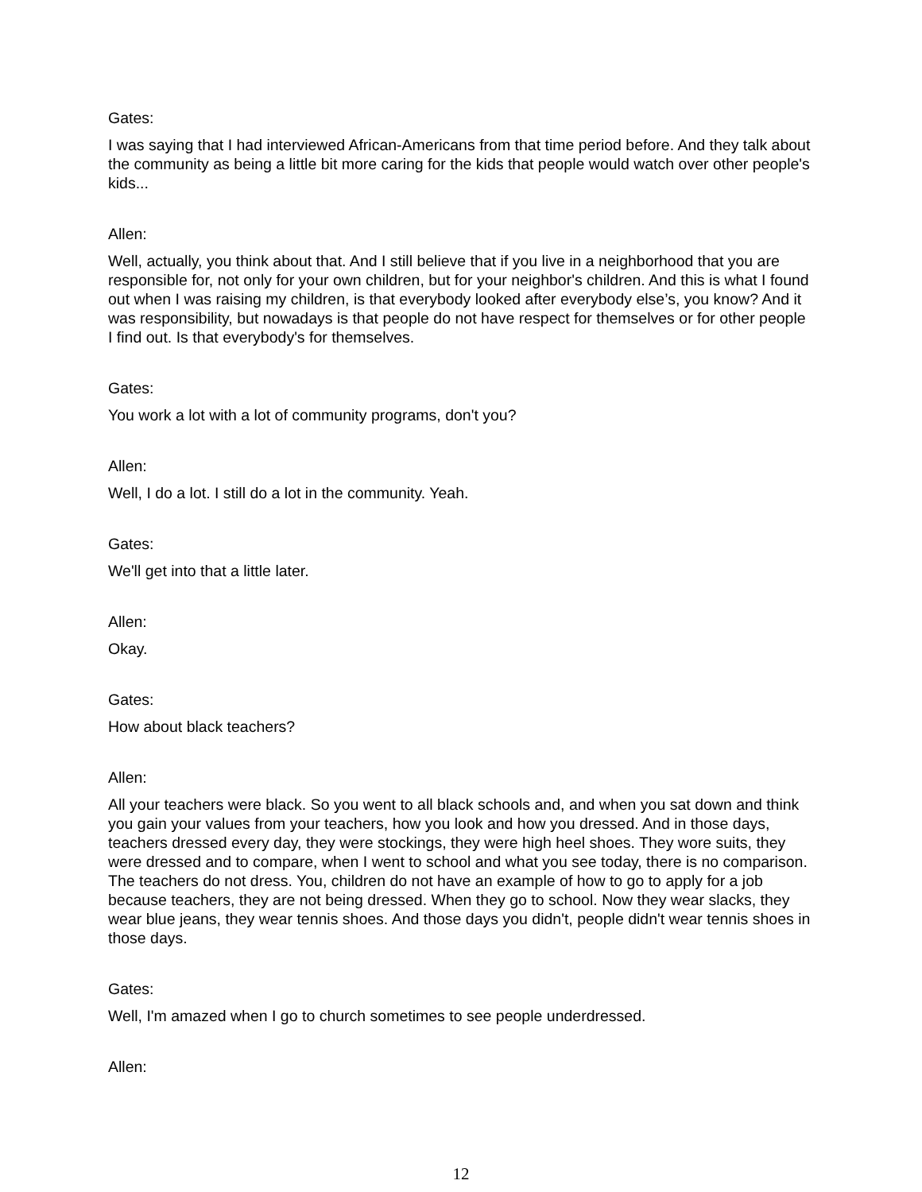Gates:
I was saying that I had interviewed African-Americans from that time period before. And they talk about the community as being a little bit more caring for the kids that people would watch over other people's kids...
Allen:
Well, actually, you think about that. And I still believe that if you live in a neighborhood that you are responsible for, not only for your own children, but for your neighbor's children. And this is what I found out when I was raising my children, is that everybody looked after everybody else’s, you know? And it was responsibility, but nowadays is that people do not have respect for themselves or for other people I find out. Is that everybody's for themselves.
Gates:
You work a lot with a lot of community programs, don't you?
Allen:
Well, I do a lot. I still do a lot in the community. Yeah.
Gates:
We'll get into that a little later.
Allen:
Okay.
Gates:
How about black teachers?
Allen:
All your teachers were black. So you went to all black schools and, and when you sat down and think you gain your values from your teachers, how you look and how you dressed. And in those days, teachers dressed every day, they were stockings, they were high heel shoes. They wore suits, they were dressed and to compare, when I went to school and what you see today, there is no comparison. The teachers do not dress. You, children do not have an example of how to go to apply for a job because teachers, they are not being dressed. When they go to school. Now they wear slacks, they wear blue jeans, they wear tennis shoes. And those days you didn't, people didn't wear tennis shoes in those days.
Gates:
Well, I'm amazed when I go to church sometimes to see people underdressed.
Allen:
12